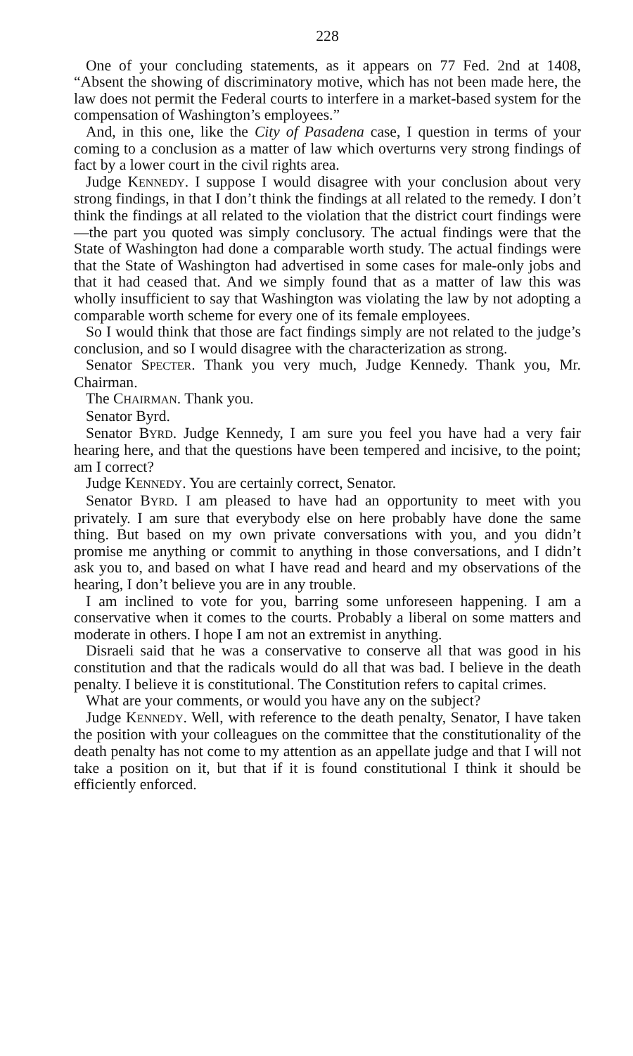228
One of your concluding statements, as it appears on 77 Fed. 2nd at 1408, “Absent the showing of discriminatory motive, which has not been made here, the law does not permit the Federal courts to interfere in a market-based system for the compensation of Washington’s employees.”
And, in this one, like the City of Pasadena case, I question in terms of your coming to a conclusion as a matter of law which overturns very strong findings of fact by a lower court in the civil rights area.
Judge KENNEDY. I suppose I would disagree with your conclusion about very strong findings, in that I don’t think the findings at all related to the remedy. I don’t think the findings at all related to the violation that the district court findings were—the part you quoted was simply conclusory. The actual findings were that the State of Washington had done a comparable worth study. The actual findings were that the State of Washington had advertised in some cases for male-only jobs and that it had ceased that. And we simply found that as a matter of law this was wholly insufficient to say that Washington was violating the law by not adopting a comparable worth scheme for every one of its female employees.
So I would think that those are fact findings simply are not related to the judge’s conclusion, and so I would disagree with the characterization as strong.
Senator SPECTER. Thank you very much, Judge Kennedy. Thank you, Mr. Chairman.
The CHAIRMAN. Thank you.
Senator Byrd.
Senator BYRD. Judge Kennedy, I am sure you feel you have had a very fair hearing here, and that the questions have been tempered and incisive, to the point; am I correct?
Judge KENNEDY. You are certainly correct, Senator.
Senator BYRD. I am pleased to have had an opportunity to meet with you privately. I am sure that everybody else on here probably have done the same thing. But based on my own private conversations with you, and you didn’t promise me anything or commit to anything in those conversations, and I didn’t ask you to, and based on what I have read and heard and my observations of the hearing, I don’t believe you are in any trouble.
I am inclined to vote for you, barring some unforeseen happening. I am a conservative when it comes to the courts. Probably a liberal on some matters and moderate in others. I hope I am not an extremist in anything.
Disraeli said that he was a conservative to conserve all that was good in his constitution and that the radicals would do all that was bad. I believe in the death penalty. I believe it is constitutional. The Constitution refers to capital crimes.
What are your comments, or would you have any on the subject?
Judge KENNEDY. Well, with reference to the death penalty, Senator, I have taken the position with your colleagues on the committee that the constitutionality of the death penalty has not come to my attention as an appellate judge and that I will not take a position on it, but that if it is found constitutional I think it should be efficiently enforced.